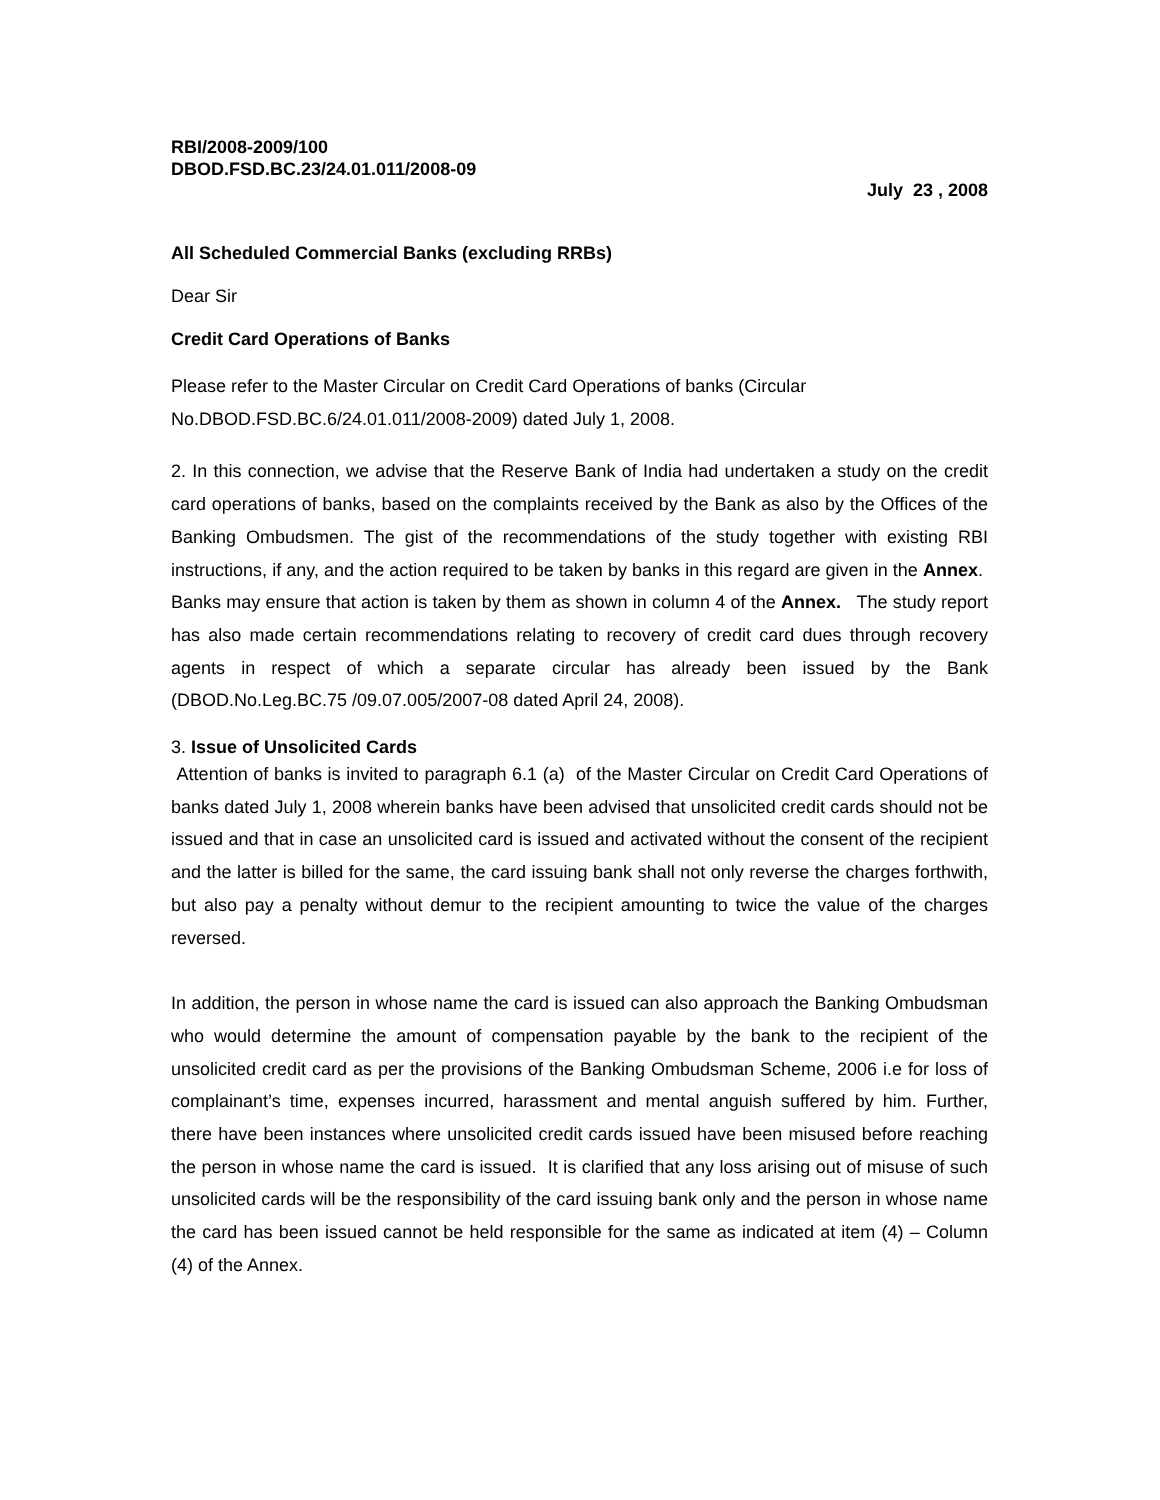RBI/2008-2009/100
DBOD.FSD.BC.23/24.01.011/2008-09
July 23 , 2008
All Scheduled Commercial Banks (excluding RRBs)
Dear Sir
Credit Card Operations of Banks
Please refer to the Master Circular on Credit Card Operations of banks (Circular No.DBOD.FSD.BC.6/24.01.011/2008-2009) dated July 1, 2008.
2. In this connection, we advise that the Reserve Bank of India had undertaken a study on the credit card operations of banks, based on the complaints received by the Bank as also by the Offices of the Banking Ombudsmen. The gist of the recommendations of the study together with existing RBI instructions, if any, and the action required to be taken by banks in this regard are given in the Annex. Banks may ensure that action is taken by them as shown in column 4 of the Annex. The study report has also made certain recommendations relating to recovery of credit card dues through recovery agents in respect of which a separate circular has already been issued by the Bank (DBOD.No.Leg.BC.75 /09.07.005/2007-08 dated April 24, 2008).
3. Issue of Unsolicited Cards
Attention of banks is invited to paragraph 6.1 (a) of the Master Circular on Credit Card Operations of banks dated July 1, 2008 wherein banks have been advised that unsolicited credit cards should not be issued and that in case an unsolicited card is issued and activated without the consent of the recipient and the latter is billed for the same, the card issuing bank shall not only reverse the charges forthwith, but also pay a penalty without demur to the recipient amounting to twice the value of the charges reversed.
In addition, the person in whose name the card is issued can also approach the Banking Ombudsman who would determine the amount of compensation payable by the bank to the recipient of the unsolicited credit card as per the provisions of the Banking Ombudsman Scheme, 2006 i.e for loss of complainant’s time, expenses incurred, harassment and mental anguish suffered by him. Further, there have been instances where unsolicited credit cards issued have been misused before reaching the person in whose name the card is issued. It is clarified that any loss arising out of misuse of such unsolicited cards will be the responsibility of the card issuing bank only and the person in whose name the card has been issued cannot be held responsible for the same as indicated at item (4) – Column (4) of the Annex.